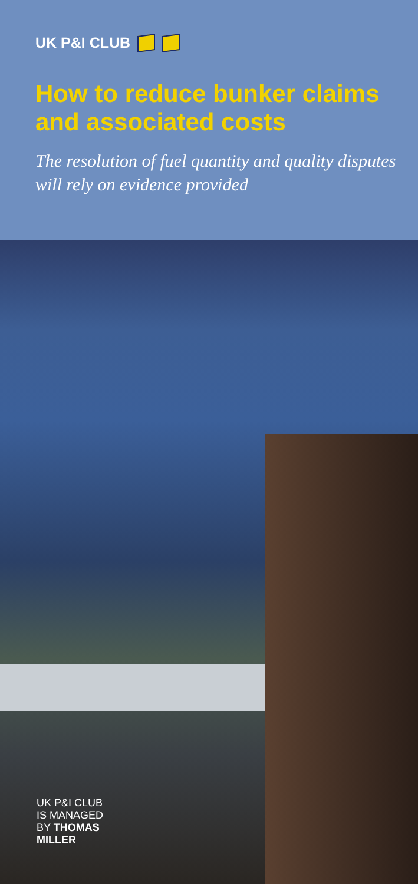UK P&I CLUB
How to reduce bunker claims and associated costs
The resolution of fuel quantity and quality disputes will rely on evidence provided
UK P&I CLUB
IS MANAGED
BY THOMAS
MILLER